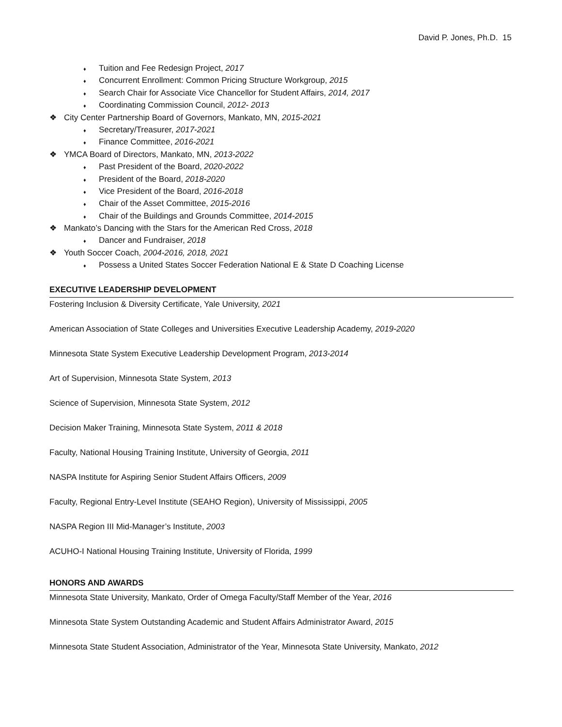David P. Jones, Ph.D. 15
♦ Tuition and Fee Redesign Project, 2017
♦ Concurrent Enrollment: Common Pricing Structure Workgroup, 2015
♦ Search Chair for Associate Vice Chancellor for Student Affairs, 2014, 2017
♦ Coordinating Commission Council, 2012- 2013
❖ City Center Partnership Board of Governors, Mankato, MN, 2015-2021
♦ Secretary/Treasurer, 2017-2021
♦ Finance Committee, 2016-2021
❖ YMCA Board of Directors, Mankato, MN, 2013-2022
♦ Past President of the Board, 2020-2022
♦ President of the Board, 2018-2020
♦ Vice President of the Board, 2016-2018
♦ Chair of the Asset Committee, 2015-2016
♦ Chair of the Buildings and Grounds Committee, 2014-2015
❖ Mankato’s Dancing with the Stars for the American Red Cross, 2018
♦ Dancer and Fundraiser, 2018
❖ Youth Soccer Coach, 2004-2016, 2018, 2021
♦ Possess a United States Soccer Federation National E & State D Coaching License
EXECUTIVE LEADERSHIP DEVELOPMENT
Fostering Inclusion & Diversity Certificate, Yale University, 2021
American Association of State Colleges and Universities Executive Leadership Academy, 2019-2020
Minnesota State System Executive Leadership Development Program, 2013-2014
Art of Supervision, Minnesota State System, 2013
Science of Supervision, Minnesota State System, 2012
Decision Maker Training, Minnesota State System, 2011 & 2018
Faculty, National Housing Training Institute, University of Georgia, 2011
NASPA Institute for Aspiring Senior Student Affairs Officers, 2009
Faculty, Regional Entry-Level Institute (SEAHO Region), University of Mississippi, 2005
NASPA Region III Mid-Manager’s Institute, 2003
ACUHO-I National Housing Training Institute, University of Florida, 1999
HONORS AND AWARDS
Minnesota State University, Mankato, Order of Omega Faculty/Staff Member of the Year, 2016
Minnesota State System Outstanding Academic and Student Affairs Administrator Award, 2015
Minnesota State Student Association, Administrator of the Year, Minnesota State University, Mankato, 2012